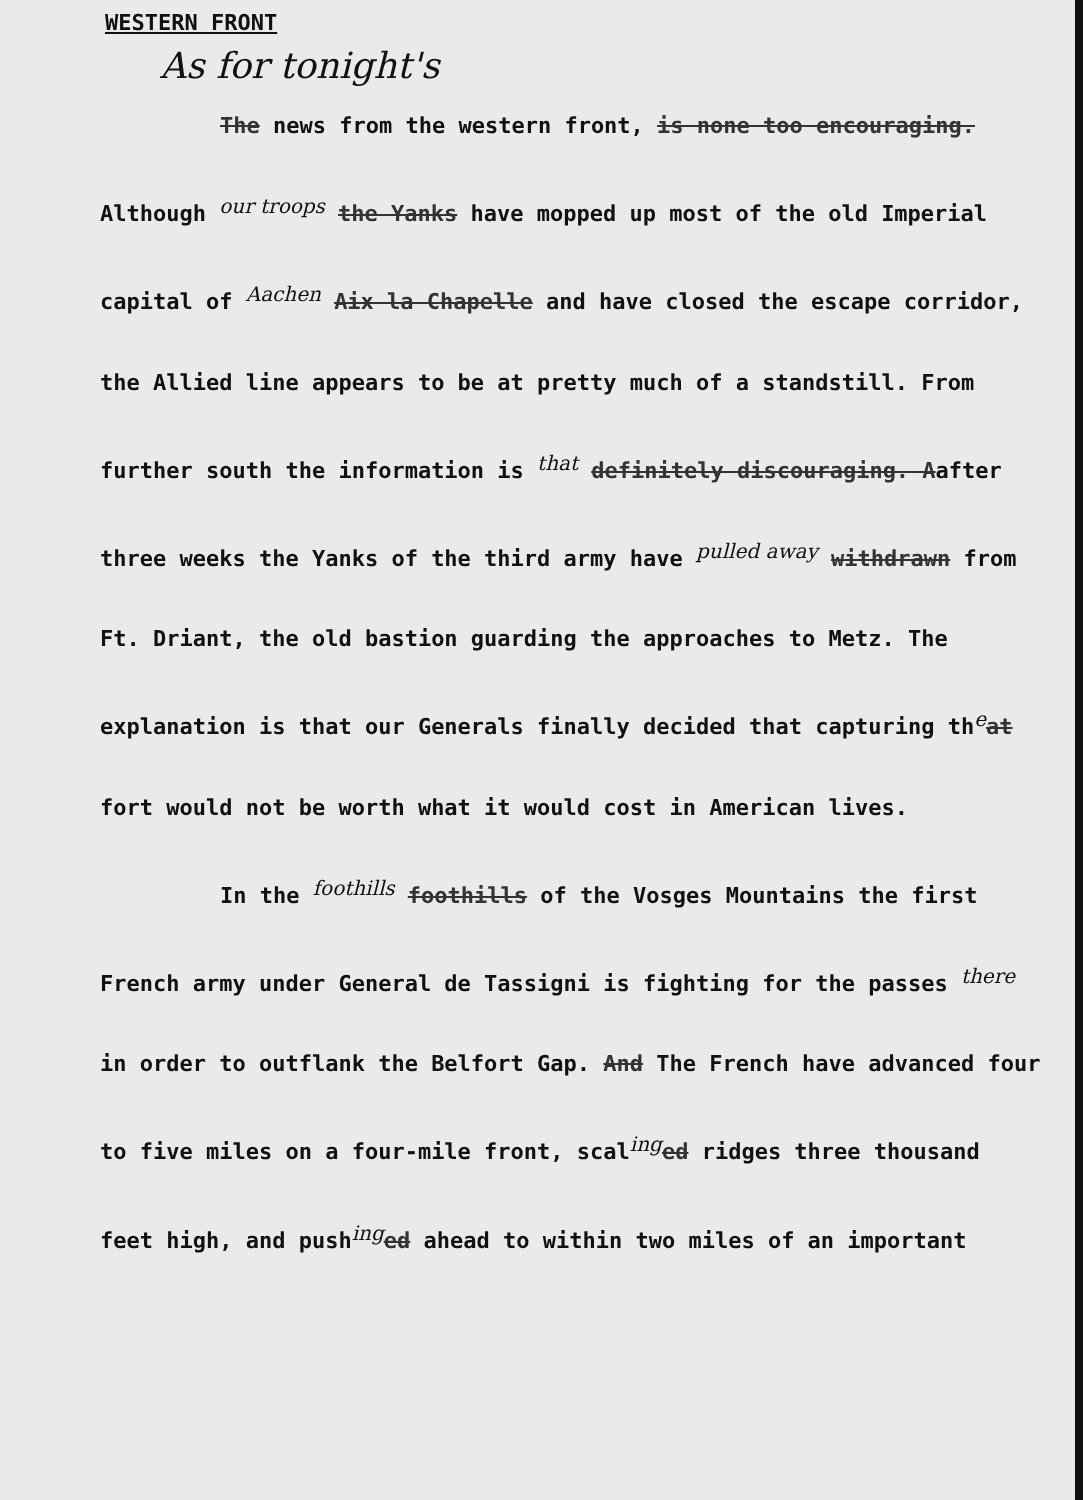WESTERN FRONT
As for tonight's
The news from the western front, is none too encouraging. Although our troops the Yanks have mopped up most of the old Imperial capital of Aachen Aix la Chapelle and have closed the escape corridor, the Allied line appears to be at pretty much of a standstill. From further south the information is that definitely discouraging. Aafter three weeks the Yanks of the third army have pulled away withdrawn from Ft. Driant, the old bastion guarding the approaches to Metz. The explanation is that our Generals finally decided that capturing theat fort would not be worth what it would cost in American lives.
In the foothills foothills of the Vosges Mountains the first French army under General de Tassigni is fighting for the passes there in order to outflank the Belfort Gap. And The French have advanced four to five miles on a four-mile front, scaling ed ridges three thousand feet high, and pushing ed ahead to within two miles of an important